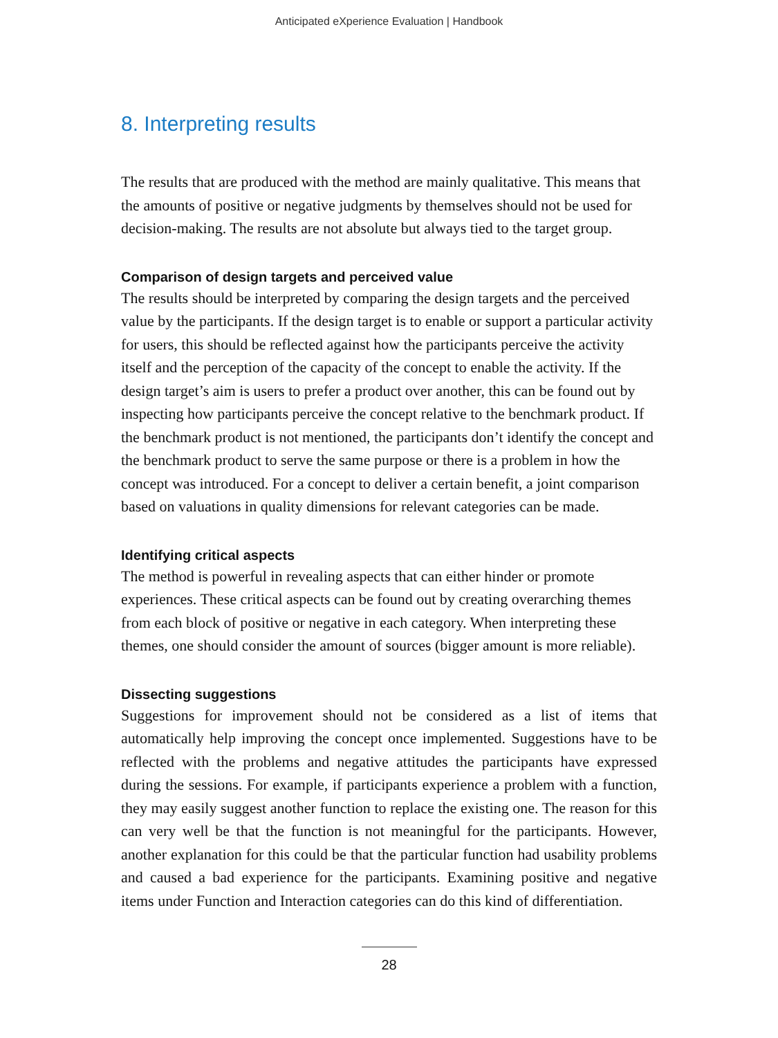Anticipated eXperience Evaluation | Handbook
8. Interpreting results
The results that are produced with the method are mainly qualitative. This means that the amounts of positive or negative judgments by themselves should not be used for decision-making. The results are not absolute but always tied to the target group.
Comparison of design targets and perceived value
The results should be interpreted by comparing the design targets and the perceived value by the participants. If the design target is to enable or support a particular activity for users, this should be reflected against how the participants perceive the activity itself and the perception of the capacity of the concept to enable the activity. If the design target’s aim is users to prefer a product over another, this can be found out by inspecting how participants perceive the concept relative to the benchmark product. If the benchmark product is not mentioned, the participants don’t identify the concept and the benchmark product to serve the same purpose or there is a problem in how the concept was introduced. For a concept to deliver a certain benefit, a joint comparison based on valuations in quality dimensions for relevant categories can be made.
Identifying critical aspects
The method is powerful in revealing aspects that can either hinder or promote experiences. These critical aspects can be found out by creating overarching themes from each block of positive or negative in each category. When interpreting these themes, one should consider the amount of sources (bigger amount is more reliable).
Dissecting suggestions
Suggestions for improvement should not be considered as a list of items that automatically help improving the concept once implemented. Suggestions have to be reflected with the problems and negative attitudes the participants have expressed during the sessions. For example, if participants experience a problem with a function, they may easily suggest another function to replace the existing one. The reason for this can very well be that the function is not meaningful for the participants. However, another explanation for this could be that the particular function had usability problems and caused a bad experience for the participants. Examining positive and negative items under Function and Interaction categories can do this kind of differentiation.
28